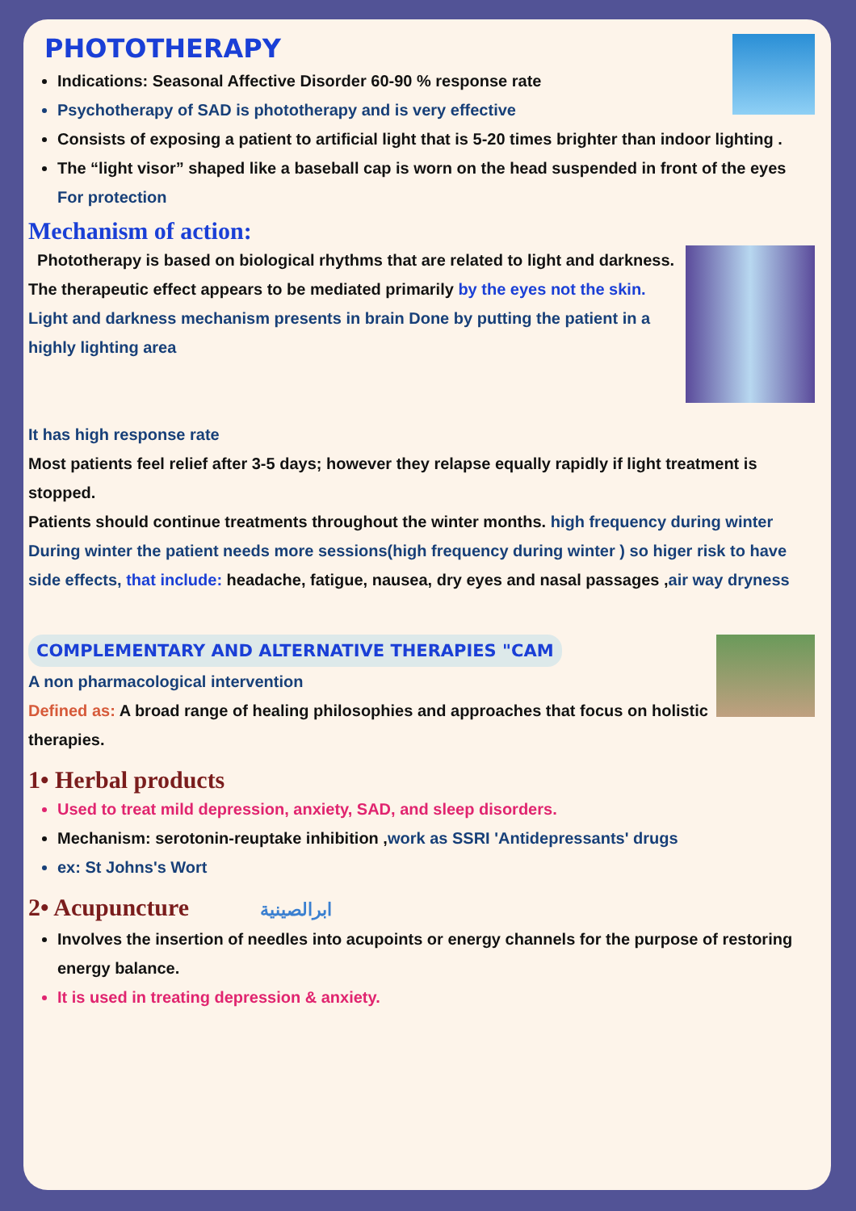PHOTOTHERAPY
Indications: Seasonal Affective Disorder 60-90 % response rate
Psychotherapy of SAD is phototherapy and is very effective
Consists of exposing a patient to artificial light that is 5-20 times brighter than indoor lighting .
The “light visor” shaped like a baseball cap is worn on the head suspended in front of the eyes For protection
Mechanism of action:
Phototherapy is based on biological rhythms that are related to light and darkness. The therapeutic effect appears to be mediated primarily by the eyes not the skin.
Light and darkness mechanism presents in brain Done by putting the patient in a highly lighting area
It has high response rate
Most patients feel relief after 3-5 days; however they relapse equally rapidly if light treatment is stopped.
Patients should continue treatments throughout the winter months. high frequency during winter
During winter the patient needs more sessions(high frequency during winter ) so higer risk to have side effects, that include: headache, fatigue, nausea, dry eyes and nasal passages ,air way dryness
COMPLEMENTARY AND ALTERNATIVE THERAPIES "CAM
A non pharmacological intervention
Defined as: A broad range of healing philosophies and approaches that focus on holistic therapies.
1• Herbal products
Used to treat mild depression, anxiety, SAD, and sleep disorders.
Mechanism: serotonin-reuptake inhibition ,work as SSRI 'Antidepressants' drugs
ex: St Johns's Wort
2• Acupuncture ابرالصينية
Involves the insertion of needles into acupoints or energy channels for the purpose of restoring energy balance.
It is used in treating depression & anxiety.